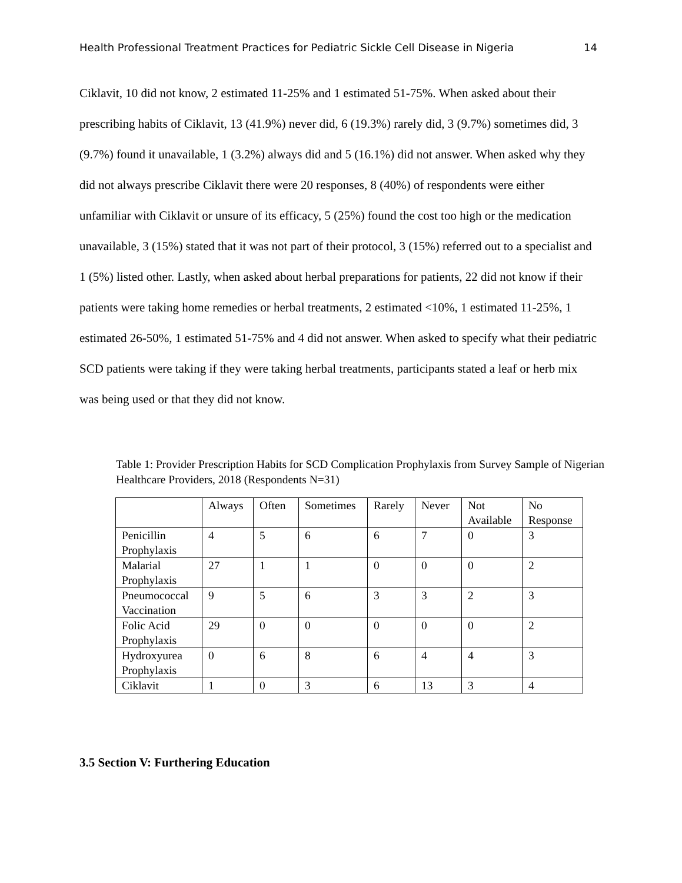Health Professional Treatment Practices for Pediatric Sickle Cell Disease in Nigeria 14
Ciklavit, 10 did not know, 2 estimated 11-25% and 1 estimated 51-75%. When asked about their prescribing habits of Ciklavit, 13 (41.9%) never did, 6 (19.3%) rarely did, 3 (9.7%) sometimes did, 3 (9.7%) found it unavailable, 1 (3.2%) always did and 5 (16.1%) did not answer. When asked why they did not always prescribe Ciklavit there were 20 responses, 8 (40%) of respondents were either unfamiliar with Ciklavit or unsure of its efficacy, 5 (25%) found the cost too high or the medication unavailable, 3 (15%) stated that it was not part of their protocol, 3 (15%) referred out to a specialist and 1 (5%) listed other. Lastly, when asked about herbal preparations for patients, 22 did not know if their patients were taking home remedies or herbal treatments, 2 estimated <10%, 1 estimated 11-25%, 1 estimated 26-50%, 1 estimated 51-75% and 4 did not answer. When asked to specify what their pediatric SCD patients were taking if they were taking herbal treatments, participants stated a leaf or herb mix was being used or that they did not know.
Table 1: Provider Prescription Habits for SCD Complication Prophylaxis from Survey Sample of Nigerian Healthcare Providers, 2018 (Respondents N=31)
| | Always | Often | Sometimes | Rarely | Never | Not Available | No Response |
| --- | --- | --- | --- | --- | --- | --- | --- |
| Penicillin Prophylaxis | 4 | 5 | 6 | 6 | 7 | 0 | 3 |
| Malarial Prophylaxis | 27 | 1 | 1 | 0 | 0 | 0 | 2 |
| Pneumococcal Vaccination | 9 | 5 | 6 | 3 | 3 | 2 | 3 |
| Folic Acid Prophylaxis | 29 | 0 | 0 | 0 | 0 | 0 | 2 |
| Hydroxyurea Prophylaxis | 0 | 6 | 8 | 6 | 4 | 4 | 3 |
| Ciklavit | 1 | 0 | 3 | 6 | 13 | 3 | 4 |
3.5 Section V: Furthering Education